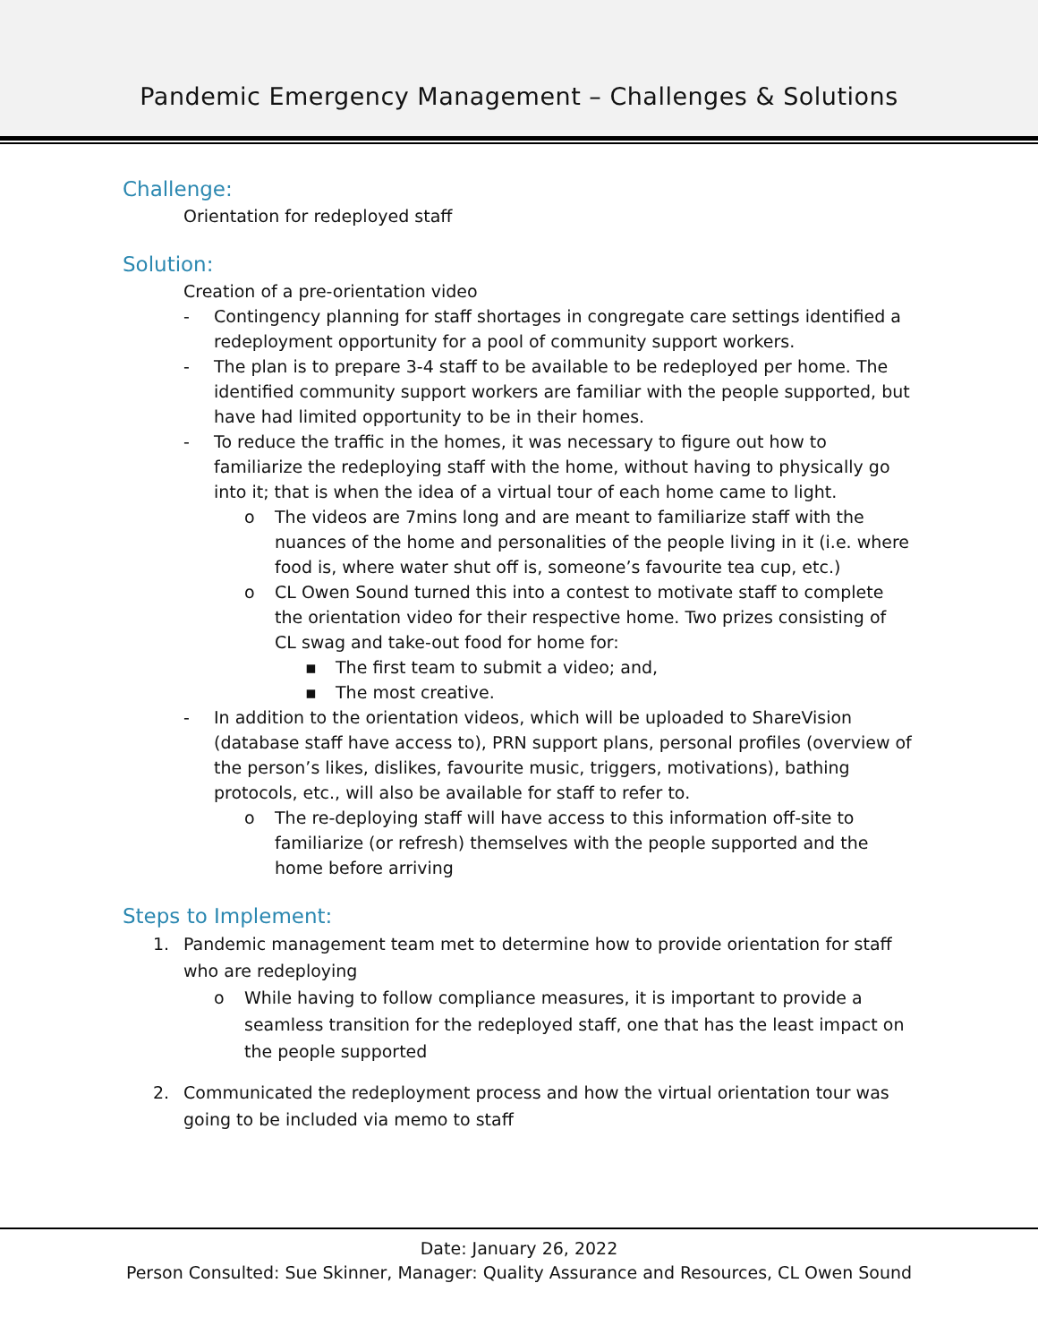Pandemic Emergency Management – Challenges & Solutions
Challenge:
Orientation for redeployed staff
Solution:
Creation of a pre-orientation video
- Contingency planning for staff shortages in congregate care settings identified a redeployment opportunity for a pool of community support workers.
- The plan is to prepare 3-4 staff to be available to be redeployed per home. The identified community support workers are familiar with the people supported, but have had limited opportunity to be in their homes.
- To reduce the traffic in the homes, it was necessary to figure out how to familiarize the redeploying staff with the home, without having to physically go into it; that is when the idea of a virtual tour of each home came to light.
o The videos are 7mins long and are meant to familiarize staff with the nuances of the home and personalities of the people living in it (i.e. where food is, where water shut off is, someone’s favourite tea cup, etc.)
o CL Owen Sound turned this into a contest to motivate staff to complete the orientation video for their respective home. Two prizes consisting of CL swag and take-out food for home for:
▪ The first team to submit a video; and,
▪ The most creative.
- In addition to the orientation videos, which will be uploaded to ShareVision (database staff have access to), PRN support plans, personal profiles (overview of the person’s likes, dislikes, favourite music, triggers, motivations), bathing protocols, etc., will also be available for staff to refer to.
o The re-deploying staff will have access to this information off-site to familiarize (or refresh) themselves with the people supported and the home before arriving
Steps to Implement:
1. Pandemic management team met to determine how to provide orientation for staff who are redeploying
o While having to follow compliance measures, it is important to provide a seamless transition for the redeployed staff, one that has the least impact on the people supported
2. Communicated the redeployment process and how the virtual orientation tour was going to be included via memo to staff
Date: January 26, 2022
Person Consulted: Sue Skinner, Manager: Quality Assurance and Resources, CL Owen Sound